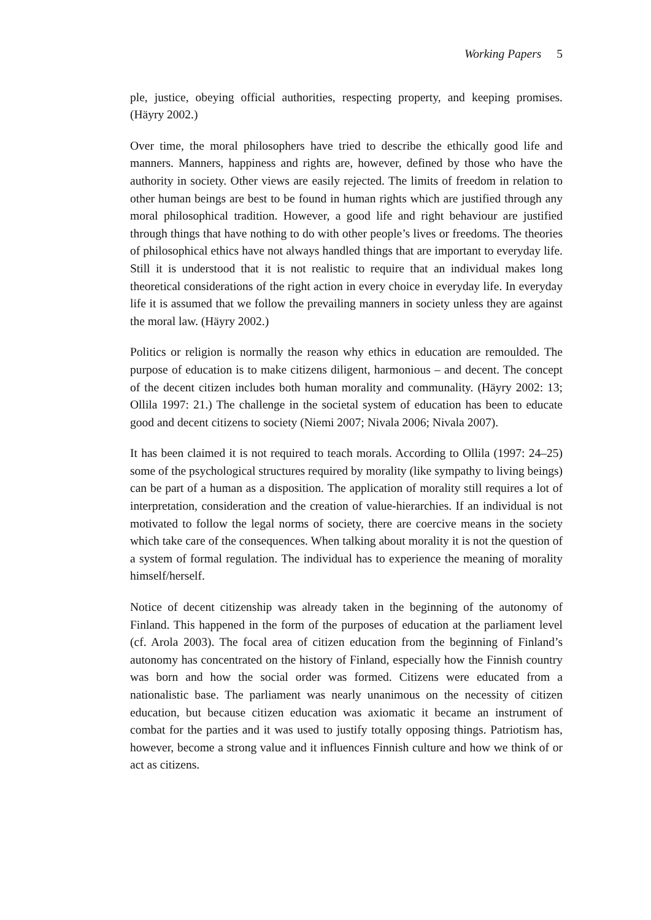Working Papers 5
ple, justice, obeying official authorities, respecting property, and keeping promises. (Häyry 2002.)
Over time, the moral philosophers have tried to describe the ethically good life and manners. Manners, happiness and rights are, however, defined by those who have the authority in society. Other views are easily rejected. The limits of freedom in relation to other human beings are best to be found in human rights which are justified through any moral philosophical tradition. However, a good life and right behaviour are justified through things that have nothing to do with other people’s lives or freedoms. The theories of philosophical ethics have not always handled things that are important to everyday life. Still it is understood that it is not realistic to require that an individual makes long theoretical considerations of the right action in every choice in everyday life. In everyday life it is assumed that we follow the prevailing manners in society unless they are against the moral law. (Häyry 2002.)
Politics or religion is normally the reason why ethics in education are remoulded. The purpose of education is to make citizens diligent, harmonious – and decent. The concept of the decent citizen includes both human morality and communality. (Häyry 2002: 13; Ollila 1997: 21.) The challenge in the societal system of education has been to educate good and decent citizens to society (Niemi 2007; Nivala 2006; Nivala 2007).
It has been claimed it is not required to teach morals. According to Ollila (1997: 24–25) some of the psychological structures required by morality (like sympathy to living beings) can be part of a human as a disposition. The application of morality still requires a lot of interpretation, consideration and the creation of value-hierarchies. If an individual is not motivated to follow the legal norms of society, there are coercive means in the society which take care of the consequences. When talking about morality it is not the question of a system of formal regulation. The individual has to experience the meaning of morality himself/herself.
Notice of decent citizenship was already taken in the beginning of the autonomy of Finland. This happened in the form of the purposes of education at the parliament level (cf. Arola 2003). The focal area of citizen education from the beginning of Finland’s autonomy has concentrated on the history of Finland, especially how the Finnish country was born and how the social order was formed. Citizens were educated from a nationalistic base. The parliament was nearly unanimous on the necessity of citizen education, but because citizen education was axiomatic it became an instrument of combat for the parties and it was used to justify totally opposing things. Patriotism has, however, become a strong value and it influences Finnish culture and how we think of or act as citizens.